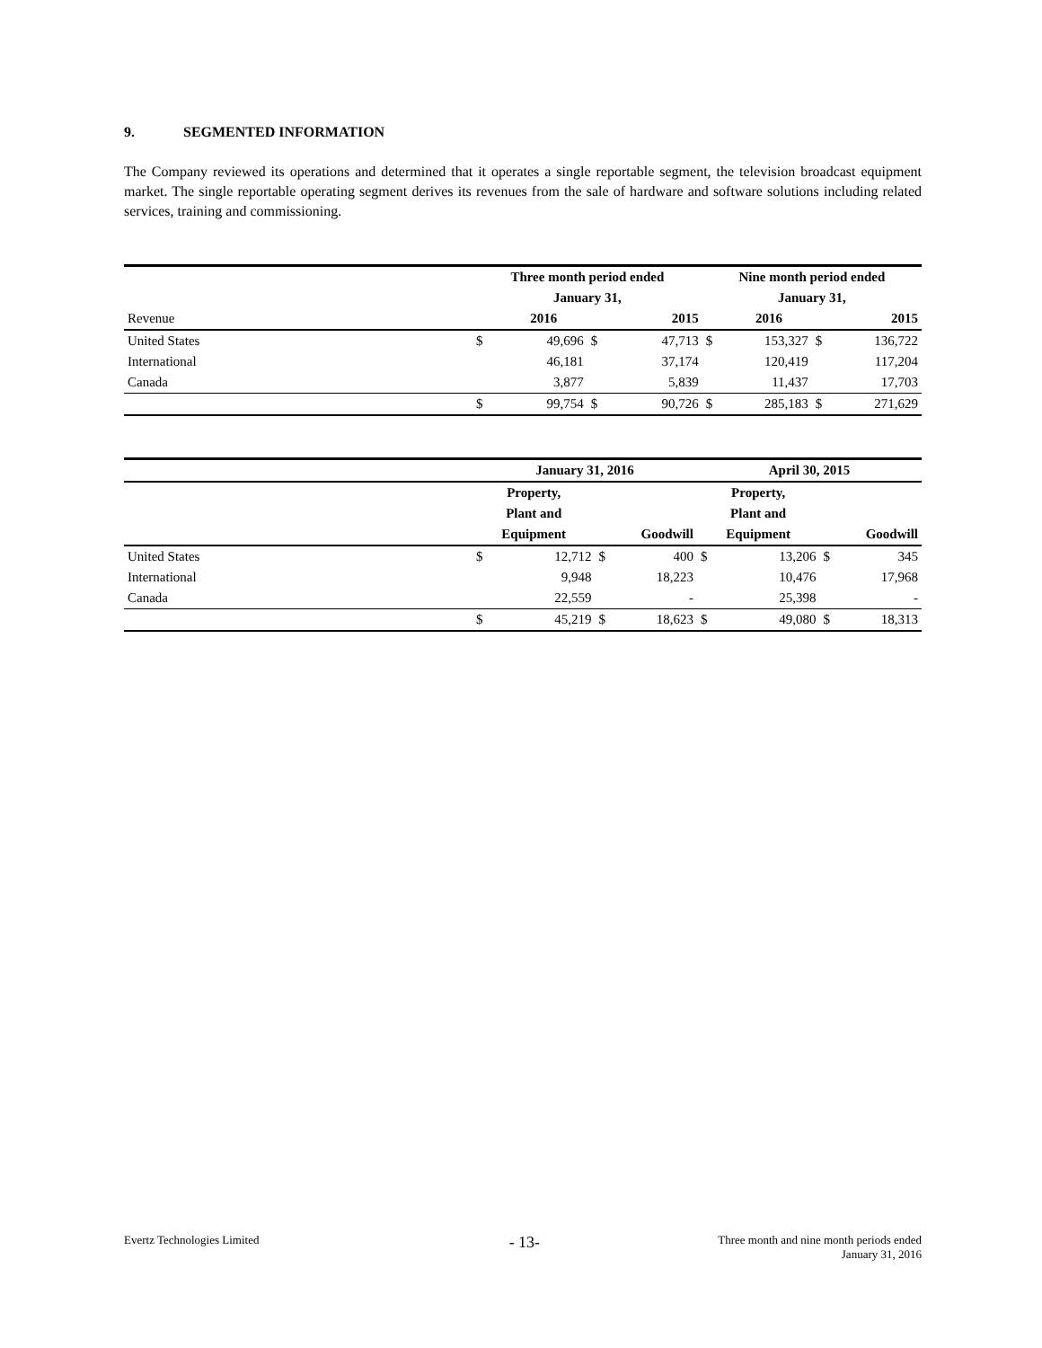9. SEGMENTED INFORMATION
The Company reviewed its operations and determined that it operates a single reportable segment, the television broadcast equipment market. The single reportable operating segment derives its revenues from the sale of hardware and software solutions including related services, training and commissioning.
| | Three month period ended | | | | Nine month period ended | | | |
| | January 31, | | | | January 31, | | | |
| Revenue | | 2016 | | 2015 | | 2016 | | 2015 |
| United States | $ | 49,696 | $ | 47,713 | $ | 153,327 | $ | 136,722 |
| International | | 46,181 | | 37,174 | | 120,419 | | 117,204 |
| Canada | | 3,877 | | 5,839 | | 11,437 | | 17,703 |
| | $ | 99,754 | $ | 90,726 | $ | 285,183 | $ | 271,629 |
| | January 31, 2016 | | | | April 30, 2015 | | | |
| | Property, | | | | Property, | | | |
| | Plant and | | | | Plant and | | | |
| | Equipment | | Goodwill | | Equipment | | Goodwill | |
| United States | $ | 12,712 | $ | 400 | $ | 13,206 | $ | 345 |
| International | | 9,948 | | 18,223 | | 10,476 | | 17,968 |
| Canada | | 22,559 | | - | | 25,398 | | - |
| | $ | 45,219 | $ | 18,623 | $ | 49,080 | $ | 18,313 |
Evertz Technologies Limited
- 13-
Three month and nine month periods ended
January 31, 2016